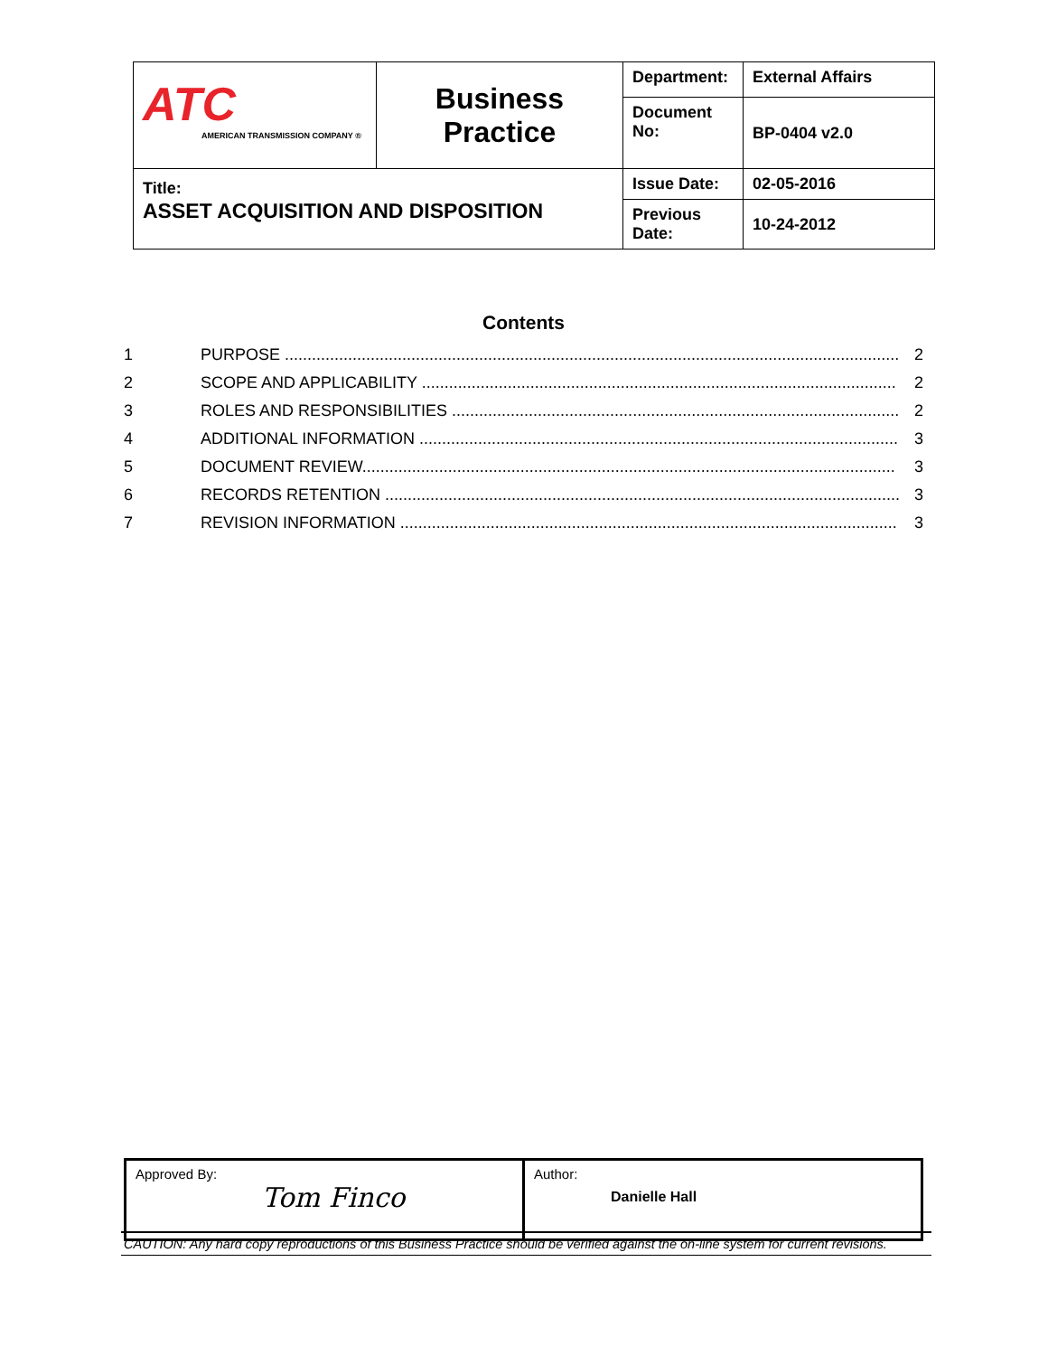| ATC AMERICAN TRANSMISSION COMPANY ® | Business Practice | Department: | External Affairs |
| | | Document No: | BP-0404 v2.0 |
| Title: ASSET ACQUISITION AND DISPOSITION | | Issue Date: | 02-05-2016 |
| | | Previous Date: | 10-24-2012 |
Contents
1 PURPOSE ........................................................................................................................................ 2
2 SCOPE AND APPLICABILITY ......................................................................................................... 2
3 ROLES AND RESPONSIBILITIES ................................................................................................... 2
4 ADDITIONAL INFORMATION .......................................................................................................... 3
5 DOCUMENT REVIEW...................................................................................................................... 3
6 RECORDS RETENTION .................................................................................................................. 3
7 REVISION INFORMATION .............................................................................................................. 3
| Approved By: Tom Finco | Author: Danielle Hall |
CAUTION: Any hard copy reproductions of this Business Practice should be verified against the on-line system for current revisions.